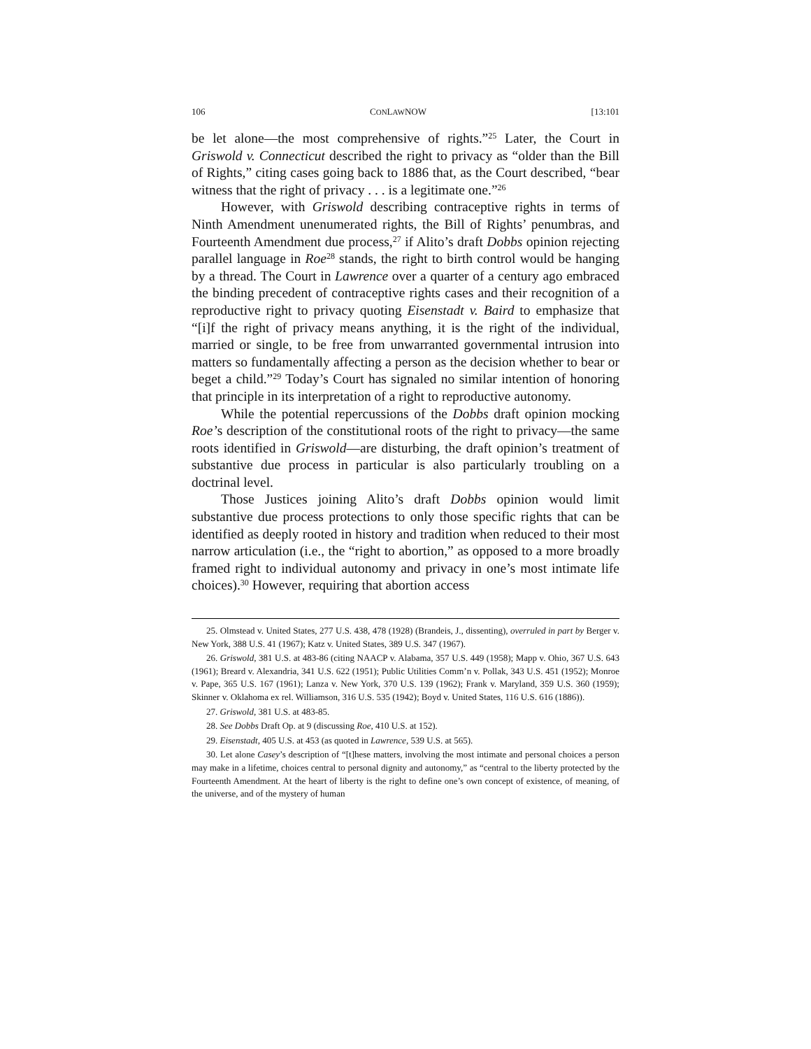106 CONLAWNOW [13:101
be let alone—the most comprehensive of rights.”<sup>25</sup> Later, the Court in Griswold v. Connecticut described the right to privacy as “older than the Bill of Rights,” citing cases going back to 1886 that, as the Court described, “bear witness that the right of privacy . . . is a legitimate one.”<sup>26</sup>
However, with Griswold describing contraceptive rights in terms of Ninth Amendment unenumerated rights, the Bill of Rights’ penumbras, and Fourteenth Amendment due process,<sup>27</sup> if Alito’s draft Dobbs opinion rejecting parallel language in Roe<sup>28</sup> stands, the right to birth control would be hanging by a thread. The Court in Lawrence over a quarter of a century ago embraced the binding precedent of contraceptive rights cases and their recognition of a reproductive right to privacy quoting Eisenstadt v. Baird to emphasize that “[i]f the right of privacy means anything, it is the right of the individual, married or single, to be free from unwarranted governmental intrusion into matters so fundamentally affecting a person as the decision whether to bear or beget a child.”<sup>29</sup> Today’s Court has signaled no similar intention of honoring that principle in its interpretation of a right to reproductive autonomy.
While the potential repercussions of the Dobbs draft opinion mocking Roe’s description of the constitutional roots of the right to privacy—the same roots identified in Griswold—are disturbing, the draft opinion’s treatment of substantive due process in particular is also particularly troubling on a doctrinal level.
Those Justices joining Alito’s draft Dobbs opinion would limit substantive due process protections to only those specific rights that can be identified as deeply rooted in history and tradition when reduced to their most narrow articulation (i.e., the “right to abortion,” as opposed to a more broadly framed right to individual autonomy and privacy in one’s most intimate life choices).<sup>30</sup> However, requiring that abortion access
25. Olmstead v. United States, 277 U.S. 438, 478 (1928) (Brandeis, J., dissenting), overruled in part by Berger v. New York, 388 U.S. 41 (1967); Katz v. United States, 389 U.S. 347 (1967).
26. Griswold, 381 U.S. at 483-86 (citing NAACP v. Alabama, 357 U.S. 449 (1958); Mapp v. Ohio, 367 U.S. 643 (1961); Breard v. Alexandria, 341 U.S. 622 (1951); Public Utilities Comm’n v. Pollak, 343 U.S. 451 (1952); Monroe v. Pape, 365 U.S. 167 (1961); Lanza v. New York, 370 U.S. 139 (1962); Frank v. Maryland, 359 U.S. 360 (1959); Skinner v. Oklahoma ex rel. Williamson, 316 U.S. 535 (1942); Boyd v. United States, 116 U.S. 616 (1886)).
27. Griswold, 381 U.S. at 483-85.
28. See Dobbs Draft Op. at 9 (discussing Roe, 410 U.S. at 152).
29. Eisenstadt, 405 U.S. at 453 (as quoted in Lawrence, 539 U.S. at 565).
30. Let alone Casey’s description of “[t]hese matters, involving the most intimate and personal choices a person may make in a lifetime, choices central to personal dignity and autonomy,” as “central to the liberty protected by the Fourteenth Amendment. At the heart of liberty is the right to define one’s own concept of existence, of meaning, of the universe, and of the mystery of human